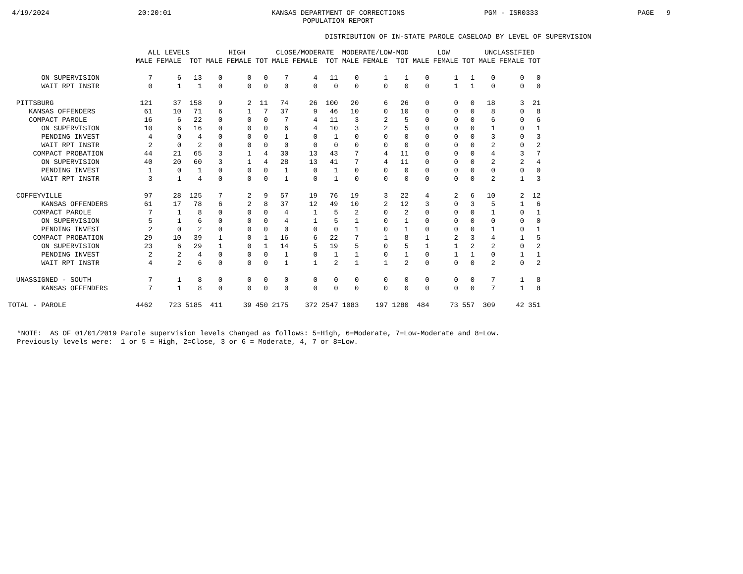4/19/2024
20:20:01
KANSAS DEPARTMENT OF CORRECTIONS
POPULATION REPORT
PGM - ISR0333
PAGE 9
DISTRIBUTION OF IN-STATE PAROLE CASELOAD BY LEVEL OF SUPERVISION
| | ALL LEVELS | | | HIGH | | | CLOSE/MODERATE | | | MODERATE/LOW-MOD | | | LOW | | | UNCLASSIFIED | | |
| --- | --- | --- | --- | --- | --- | --- | --- | --- | --- | --- | --- | --- | --- | --- | --- | --- | --- | --- |
| | MALE | FEMALE | TOT | MALE | FEMALE | TOT | MALE | FEMALE | TOT | MALE | FEMALE | TOT | MALE | FEMALE | TOT | MALE | FEMALE | TOT |
| ON SUPERVISION | 7 | 6 | 13 | 0 | 0 | 0 | 7 | 4 | 11 | 0 | 1 | 1 | 0 | 1 | 1 | 0 | 0 | 0 |
| WAIT RPT INSTR | 0 | 1 | 1 | 0 | 0 | 0 | 0 | 0 | 0 | 0 | 0 | 0 | 0 | 1 | 1 | 0 | 0 | 0 |
| PITTSBURG | 121 | 37 | 158 | 9 | 2 | 11 | 74 | 26 | 100 | 20 | 6 | 26 | 0 | 0 | 0 | 18 | 3 | 21 |
| KANSAS OFFENDERS | 61 | 10 | 71 | 6 | 1 | 7 | 37 | 9 | 46 | 10 | 0 | 10 | 0 | 0 | 0 | 8 | 0 | 8 |
| COMPACT PAROLE | 16 | 6 | 22 | 0 | 0 | 0 | 7 | 4 | 11 | 3 | 2 | 5 | 0 | 0 | 0 | 6 | 0 | 6 |
| ON SUPERVISION | 10 | 6 | 16 | 0 | 0 | 0 | 6 | 4 | 10 | 3 | 2 | 5 | 0 | 0 | 0 | 1 | 0 | 1 |
| PENDING INVEST | 4 | 0 | 4 | 0 | 0 | 0 | 1 | 0 | 1 | 0 | 0 | 0 | 0 | 0 | 0 | 3 | 0 | 3 |
| WAIT RPT INSTR | 2 | 0 | 2 | 0 | 0 | 0 | 0 | 0 | 0 | 0 | 0 | 0 | 0 | 0 | 0 | 2 | 0 | 2 |
| COMPACT PROBATION | 44 | 21 | 65 | 3 | 1 | 4 | 30 | 13 | 43 | 7 | 4 | 11 | 0 | 0 | 0 | 4 | 3 | 7 |
| ON SUPERVISION | 40 | 20 | 60 | 3 | 1 | 4 | 28 | 13 | 41 | 7 | 4 | 11 | 0 | 0 | 0 | 2 | 2 | 4 |
| PENDING INVEST | 1 | 0 | 1 | 0 | 0 | 0 | 1 | 0 | 1 | 0 | 0 | 0 | 0 | 0 | 0 | 0 | 0 | 0 |
| WAIT RPT INSTR | 3 | 1 | 4 | 0 | 0 | 0 | 1 | 0 | 1 | 0 | 0 | 0 | 0 | 0 | 0 | 2 | 1 | 3 |
| COFFEYVILLE | 97 | 28 | 125 | 7 | 2 | 9 | 57 | 19 | 76 | 19 | 3 | 22 | 4 | 2 | 6 | 10 | 2 | 12 |
| KANSAS OFFENDERS | 61 | 17 | 78 | 6 | 2 | 8 | 37 | 12 | 49 | 10 | 2 | 12 | 3 | 0 | 3 | 5 | 1 | 6 |
| COMPACT PAROLE | 7 | 1 | 8 | 0 | 0 | 0 | 4 | 1 | 5 | 2 | 0 | 2 | 0 | 0 | 0 | 1 | 0 | 1 |
| ON SUPERVISION | 5 | 1 | 6 | 0 | 0 | 0 | 4 | 1 | 5 | 1 | 0 | 1 | 0 | 0 | 0 | 0 | 0 | 0 |
| PENDING INVEST | 2 | 0 | 2 | 0 | 0 | 0 | 0 | 0 | 0 | 1 | 0 | 1 | 0 | 0 | 0 | 1 | 0 | 1 |
| COMPACT PROBATION | 29 | 10 | 39 | 1 | 0 | 1 | 16 | 6 | 22 | 7 | 1 | 8 | 1 | 2 | 3 | 4 | 1 | 5 |
| ON SUPERVISION | 23 | 6 | 29 | 1 | 0 | 1 | 14 | 5 | 19 | 5 | 0 | 5 | 1 | 1 | 2 | 2 | 0 | 2 |
| PENDING INVEST | 2 | 2 | 4 | 0 | 0 | 0 | 1 | 0 | 1 | 1 | 0 | 1 | 0 | 1 | 1 | 0 | 1 | 1 |
| WAIT RPT INSTR | 4 | 2 | 6 | 0 | 0 | 0 | 1 | 1 | 2 | 1 | 1 | 2 | 0 | 0 | 0 | 2 | 0 | 2 |
| UNASSIGNED - SOUTH | 7 | 1 | 8 | 0 | 0 | 0 | 0 | 0 | 0 | 0 | 0 | 0 | 0 | 0 | 0 | 7 | 1 | 8 |
| KANSAS OFFENDERS | 7 | 1 | 8 | 0 | 0 | 0 | 0 | 0 | 0 | 0 | 0 | 0 | 0 | 0 | 0 | 7 | 1 | 8 |
| TOTAL - PAROLE | 4462 | 723 | 5185 | 411 | 39 | 450 | 2175 | 372 | 2547 | 1083 | 197 | 1280 | 484 | 73 | 557 | 309 | 42 | 351 |
*NOTE: AS OF 01/01/2019 Parole supervision levels Changed as follows: 5=High, 6=Moderate, 7=Low-Moderate and 8=Low. Previously levels were: 1 or 5 = High, 2=Close, 3 or 6 = Moderate, 4, 7 or 8=Low.